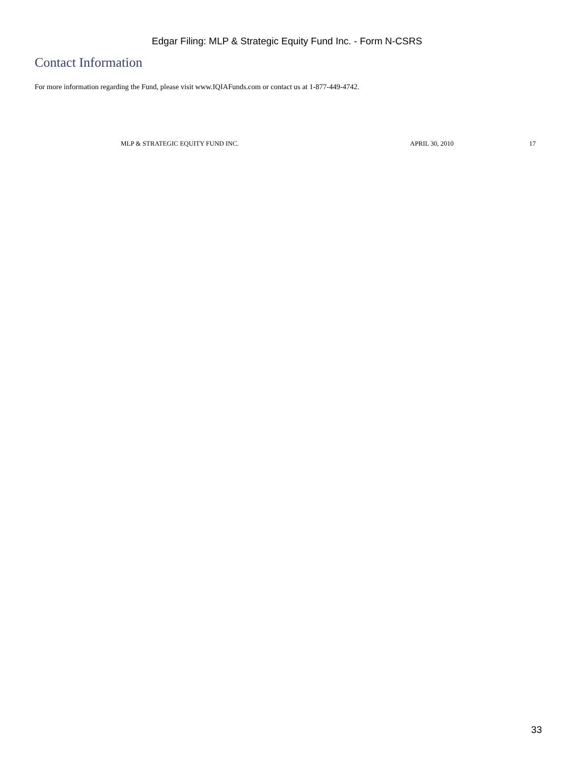Edgar Filing: MLP & Strategic Equity Fund Inc. - Form N-CSRS
Contact Information
For more information regarding the Fund, please visit www.IQIAFunds.com or contact us at 1-877-449-4742.
MLP & STRATEGIC EQUITY FUND INC. APRIL 30, 2010 17
33